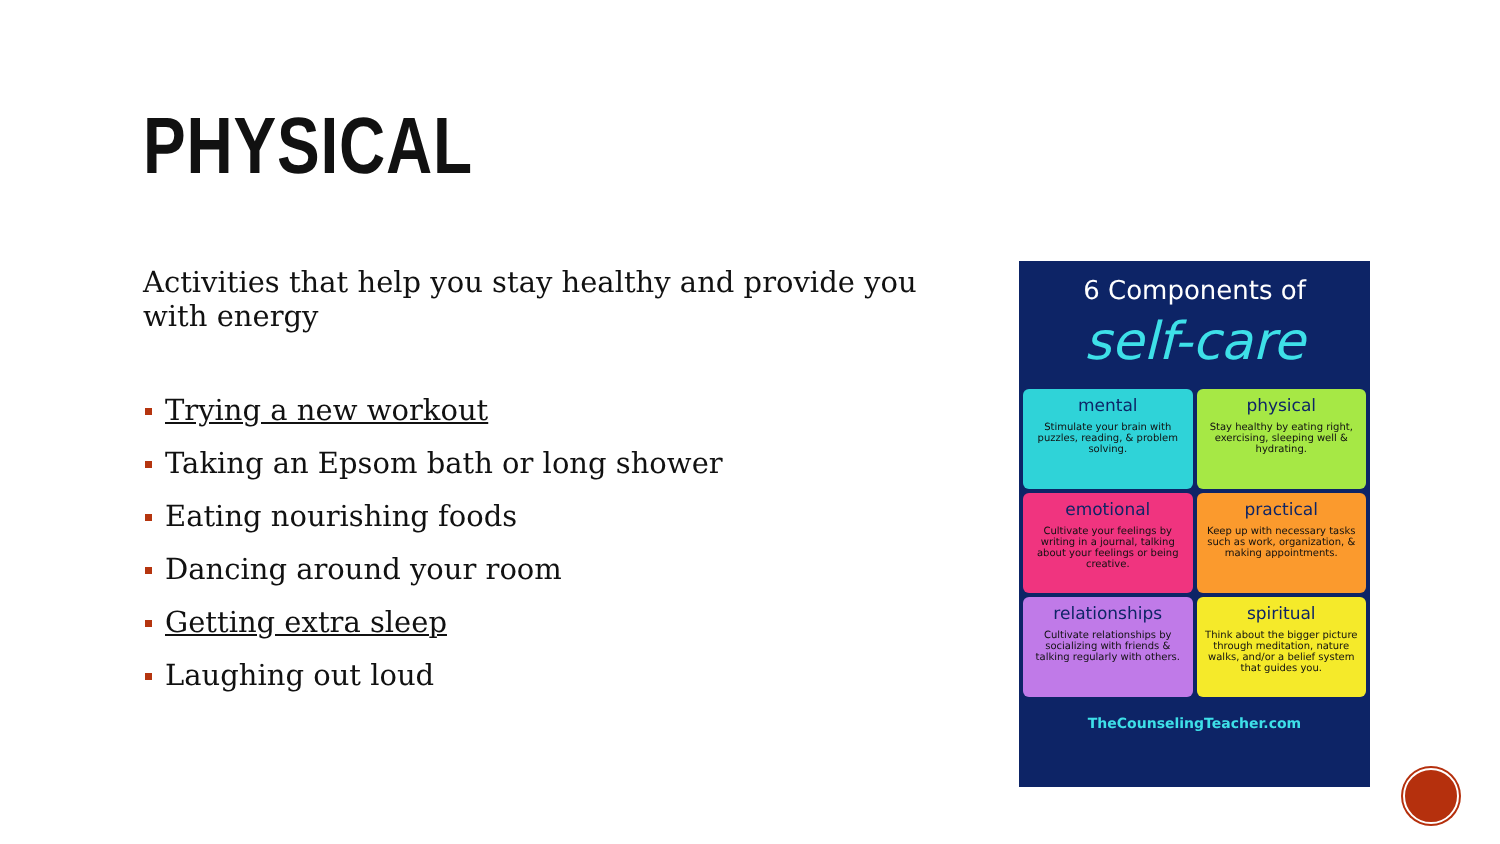PHYSICAL
Activities that help you stay healthy and provide you with energy
Trying a new workout
Taking an Epsom bath or long shower
Eating nourishing foods
Dancing around your room
Getting extra sleep
Laughing out loud
6 Components of
self-care
mental
Stimulate your brain with puzzles, reading, & problem solving.
physical
Stay healthy by eating right, exercising, sleeping well & hydrating.
emotional
Cultivate your feelings by writing in a journal, talking about your feelings or being creative.
practical
Keep up with necessary tasks such as work, organization, & making appointments.
relationships
Cultivate relationships by socializing with friends & talking regularly with others.
spiritual
Think about the bigger picture through meditation, nature walks, and/or a belief system that guides you.
TheCounselingTeacher.com